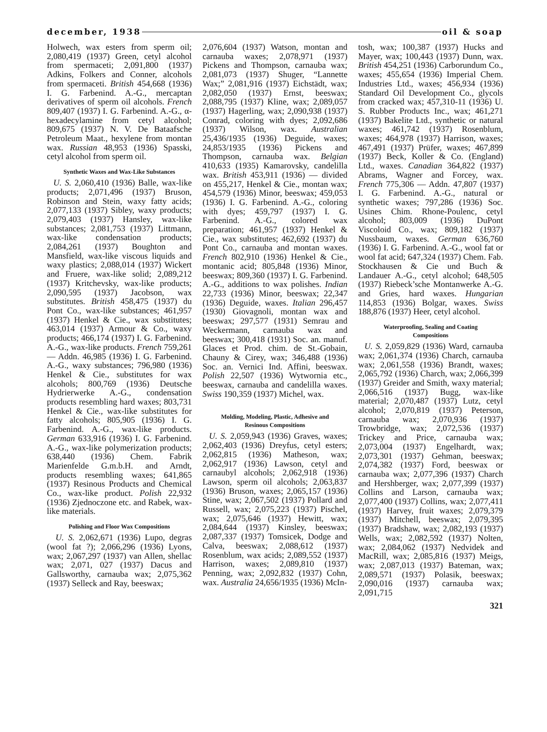december, 1938 oil & soap
Holwech, wax esters from sperm oil; 2,080,419 (1937) Green, cetyl alcohol from spermaceti; 2,091,800 (1937) Adkins, Folkers and Conner, alcohols from spermaceti. British 454,668 (1936) I. G. Farbenind. A.-G., mercaptan derivatives of sperm oil alcohols. French 809,407 (1937) I. G. Farbenind. A.-G., α-hexadecylamine from cetyl alcohol; 809,675 (1937) N. V. De Bataafsche Petroleum Maat., hexylene from montan wax. Russian 48,953 (1936) Spasski, cetyl alcohol from sperm oil.
Synthetic Waxes and Wax-Like Substances
U. S. 2,060,410 (1936) Balle, wax-like products; 2,071,496 (1937) Bruson, Robinson and Stein, waxy fatty acids; 2,077,133 (1937) Sibley, waxy products; 2,079,403 (1937) Hansley, wax-like substances; 2,081,753 (1937) Littmann, wax-like condensation products; 2,084,261 (1937) Boughton and Mansfield, wax-like viscous liquids and waxy plastics; 2,088,014 (1937) Wickert and Fruere, wax-like solid; 2,089,212 (1937) Kritchevsky, wax-like products; 2,090,595 (1937) Jacobson, wax substitutes. British 458,475 (1937) du Pont Co., wax-like substances; 461,957 (1937) Henkel & Cie., wax substitutes; 463,014 (1937) Armour & Co., waxy products; 466,174 (1937) I. G. Farbenind. A.-G., wax-like products. French 759,261 — Addn. 46,985 (1936) I. G. Farbenind. A.-G., waxy substances; 796,980 (1936) Henkel & Cie., substitutes for wax alcohols; 800,769 (1936) Deutsche Hydrierwerke A.-G., condensation products resembling hard waxes; 803,731 Henkel & Cie., wax-like substitutes for fatty alcohols; 805,905 (1936) I. G. Farbenind. A.-G., wax-like products. German 633,916 (1936) I. G. Farbenind. A.-G., wax-like polymerization products; 638,440 (1936) Chem. Fabrik Marienfelde G.m.b.H. and Arndt, products resembling waxes; 641,865 (1937) Resinous Products and Chemical Co., wax-like product. Polish 22,932 (1936) Zjednoczone etc. and Rabek, wax-like materials.
Polishing and Floor Wax Compositions
U. S. 2,062,671 (1936) Lupo, degras (wool fat ?); 2,066,296 (1936) Lyons, wax; 2,067,297 (1937) van Allen, shellac wax; 2,071, 027 (1937) Dacus and Gallsworthy, carnauba wax; 2,075,362 (1937) Selleck and Ray, beeswax;
2,076,604 (1937) Watson, montan and carnauba waxes; 2,078,971 (1937) Pickens and Thompson, carnauba wax; 2,081,073 (1937) Shuger, “Lannette Wax;” 2,081,916 (1937) Eichstädt, wax; 2,082,050 (1937) Ernst, beeswax; 2,088,795 (1937) Kline, wax; 2,089,057 (1937) Hagerling, wax; 2,090,938 (1937) Conrad, coloring with dyes; 2,092,686 (1937) Wilson, wax. Australian 25,436/1935 (1936) Deguide, waxes; 24,853/1935 (1936) Pickens and Thompson, carnauba wax. Belgian 410,633 (1935) Kamarovsky, candelilla wax. British 453,911 (1936) — divided on 455,217, Henkel & Cie., montan wax; 454,579 (1936) Minor, beeswax; 459,053 (1936) I. G. Farbenind. A.-G., coloring with dyes; 459,797 (1937) I. G. Farbenind. A.-G., colored wax preparation; 461,957 (1937) Henkel & Cie., wax substitutes; 462,692 (1937) du Pont Co., carnauba and montan waxes. French 802,910 (1936) Henkel & Cie., montanic acid; 805,848 (1936) Minor, beeswax; 809,360 (1937) I. G. Farbenind. A.-G., additions to wax polishes. Indian 22,733 (1936) Minor, beeswax; 22,347 (1936) Deguide, waxes. Italian 296,457 (1930) Giovagnoli, montan wax and beeswax; 297,577 (1931) Semrau and Weckermann, carnauba wax and beeswax; 300,418 (1931) Soc. an. manuf. Glaces et Prod. chim. de St.-Gobain, Chauny & Cirey, wax; 346,488 (1936) Soc. an. Vernici Ind. Affini, beeswax. Polish 22,507 (1936) Wytwornia etc., beeswax, carnauba and candelilla waxes. Swiss 190,359 (1937) Michel, wax.
Molding, Modeling, Plastic, Adhesive and Resinous Compositions
U. S. 2,059,943 (1936) Graves, waxes; 2,062,403 (1936) Dreyfus, cetyl esters; 2,062,815 (1936) Matheson, wax; 2,062,917 (1936) Lawson, cetyl and carnaubyl alcohols; 2,062,918 (1936) Lawson, sperm oil alcohols; 2,063,837 (1936) Bruson, waxes; 2,065,157 (1936) Stine, wax; 2,067,502 (1937) Pollard and Russell, wax; 2,075,223 (1937) Pischel, wax; 2,075,646 (1937) Hewitt, wax; 2,084,644 (1937) Kinsley, beeswax; 2,087,337 (1937) Tomsicek, Dodge and Calva, beeswax; 2,088,612 (1937) Rosenblum, wax acids; 2,089,552 (1937) Harrison, waxes; 2,089,810 (1937) Penning, wax; 2,092,832 (1937) Cohn, wax. Australia 24,656/1935 (1936) McIn-
tosh, wax; 100,387 (1937) Hucks and Mayer, wax; 100,443 (1937) Dunn, wax. British 454,251 (1936) Carborundum Co., waxes; 455,654 (1936) Imperial Chem. Industries Ltd., waxes; 456,934 (1936) Standard Oil Development Co., glycols from cracked wax; 457,310-11 (1936) U. S. Rubber Products Inc., wax; 461,271 (1937) Bakelite Ltd., synthetic or natural waxes; 461,742 (1937) Rosenblum, waxes; 464,978 (1937) Harrison, waxes; 467,491 (1937) Prüfer, waxes; 467,899 (1937) Beck, Koller & Co. (England) Ltd., waxes. Canadian 364,822 (1937) Abrams, Wagner and Forcey, wax. French 775,306 — Addn. 47,807 (1937) I. G. Farbenind. A.-G., natural or synthetic waxes; 797,286 (1936) Soc. Usines Chim. Rhone-Poulenc, cetyl alcohol; 803,009 (1936) DuPont Viscoloid Co., wax; 809,182 (1937) Nussbaum, waxes. German 636,760 (1936) I. G. Farbenind. A.-G., wool fat or wool fat acid; 647,324 (1937) Chem. Fab. Stockhausen & Cie und Buch & Landauer A.-G., cetyl alcohol; 648,505 (1937) Riebeck’sche Montanwerke A.-G. and Gries, hard waxes. Hungarian 114,853 (1936) Bolgar, waxes. Swiss 188,876 (1937) Heer, cetyl alcohol.
Waterproofing, Sealing and Coating Compositions
U. S. 2,059,829 (1936) Ward, carnauba wax; 2,061,374 (1936) Charch, carnauba wax; 2,061,558 (1936) Brandt, waxes; 2,065,792 (1936) Charch, wax; 2,066,399 (1937) Greider and Smith, waxy material; 2,066,516 (1937) Bugg, wax-like material; 2,070,487 (1937) Lutz, cetyl alcohol; 2,070,819 (1937) Peterson, carnauba wax; 2,070,936 (1937) Trowbridge, wax; 2,072,536 (1937) Trickey and Price, carnauba wax; 2,073,004 (1937) Engelhardt, wax; 2,073,301 (1937) Gehman, beeswax; 2,074,382 (1937) Ford, beeswax or carnauba wax; 2,077,396 (1937) Charch and Hershberger, wax; 2,077,399 (1937) Collins and Larson, carnauba wax; 2,077,400 (1937) Collins, wax; 2,077,411 (1937) Harvey, fruit waxes; 2,079,379 (1937) Mitchell, beeswax; 2,079,395 (1937) Bradshaw, wax; 2,082,193 (1937) Wells, wax; 2,082,592 (1937) Nolten, wax; 2,084,062 (1937) Nedvidek and MacRill, wax; 2,085,816 (1937) Meigs, wax; 2,087,013 (1937) Bateman, wax; 2,089,571 (1937) Polasik, beeswax; 2,090,016 (1937) carnauba wax; 2,091,715
321